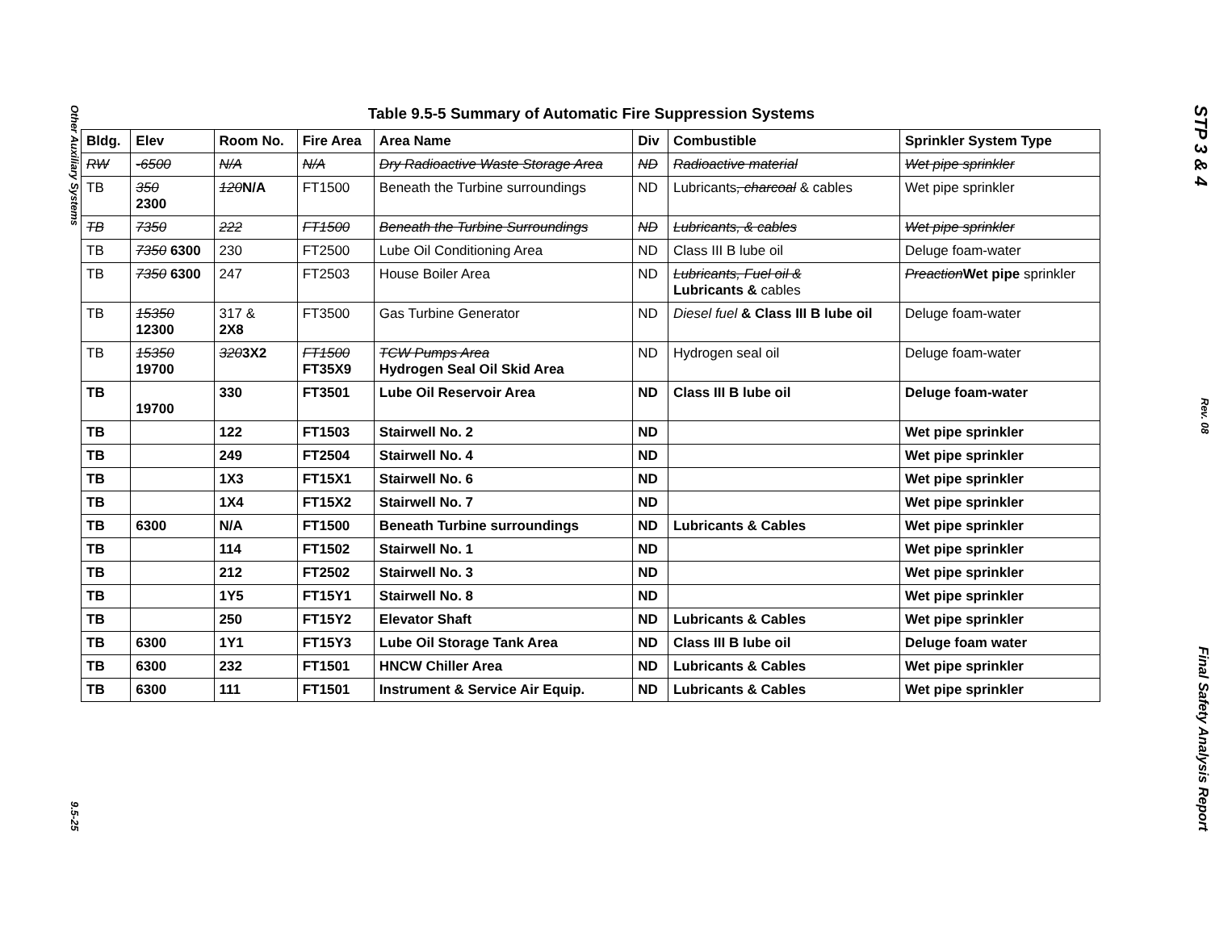Other Auxiliary Systems 9.5-25
Table 9.5-5 Summary of Automatic Fire Suppression Systems
| Bldg. | Elev | Room No. | Fire Area | Area Name | Div | Combustible | Sprinkler System Type |
| --- | --- | --- | --- | --- | --- | --- | --- |
| RW | -6500 | N/A | N/A | Dry Radioactive Waste Storage Area | ND | Radioactive material | Wet pipe sprinkler |
| TB | 350 2300 | 120 N/A | FT1500 | Beneath the Turbine surroundings | ND | Lubricants , charcoal & cables | Wet pipe sprinkler |
| TB | 7350 | 222 | FT1500 | Beneath the Turbine Surroundings | ND | Lubricants, & cables | Wet pipe sprinkler |
| TB | 7350 6300 | 230 | FT2500 | Lube Oil Conditioning Area | ND | Class III B lube oil | Deluge foam-water |
| TB | 7350 6300 | 247 | FT2503 | House Boiler Area | ND | Lubricants, Fuel oil & Lubricants & cables | Preaction Wet pipe sprinkler |
| TB | 15350 12300 | 317 & 2X8 | FT3500 | Gas Turbine Generator | ND | Diesel fuel & Class III B lube oil | Deluge foam-water |
| TB | 15350 19700 | 320 3X2 | FT1500 FT35X9 | TCW Pumps Area Hydrogen Seal Oil Skid Area | ND | Hydrogen seal oil | Deluge foam-water |
| TB | 19700 | 330 | FT3501 | Lube Oil Reservoir Area | ND | Class III B lube oil | Deluge foam-water |
| TB | | 122 | FT1503 | Stairwell No. 2 | ND | | Wet pipe sprinkler |
| TB | | 249 | FT2504 | Stairwell No. 4 | ND | | Wet pipe sprinkler |
| TB | | 1X3 | FT15X1 | Stairwell No. 6 | ND | | Wet pipe sprinkler |
| TB | | 1X4 | FT15X2 | Stairwell No. 7 | ND | | Wet pipe sprinkler |
| TB | 6300 | N/A | FT1500 | Beneath Turbine surroundings | ND | Lubricants & Cables | Wet pipe sprinkler |
| TB | | 114 | FT1502 | Stairwell No. 1 | ND | | Wet pipe sprinkler |
| TB | | 212 | FT2502 | Stairwell No. 3 | ND | | Wet pipe sprinkler |
| TB | | 1Y5 | FT15Y1 | Stairwell No. 8 | ND | | Wet pipe sprinkler |
| TB | | 250 | FT15Y2 | Elevator Shaft | ND | Lubricants & Cables | Wet pipe sprinkler |
| TB | 6300 | 1Y1 | FT15Y3 | Lube Oil Storage Tank Area | ND | Class III B lube oil | Deluge foam water |
| TB | 6300 | 232 | FT1501 | HNCW Chiller Area | ND | Lubricants & Cables | Wet pipe sprinkler |
| TB | 6300 | 111 | FT1501 | Instrument & Service Air Equip. | ND | Lubricants & Cables | Wet pipe sprinkler |
STP 3 & 4 Rev. 08 Final Safety Analysis Report